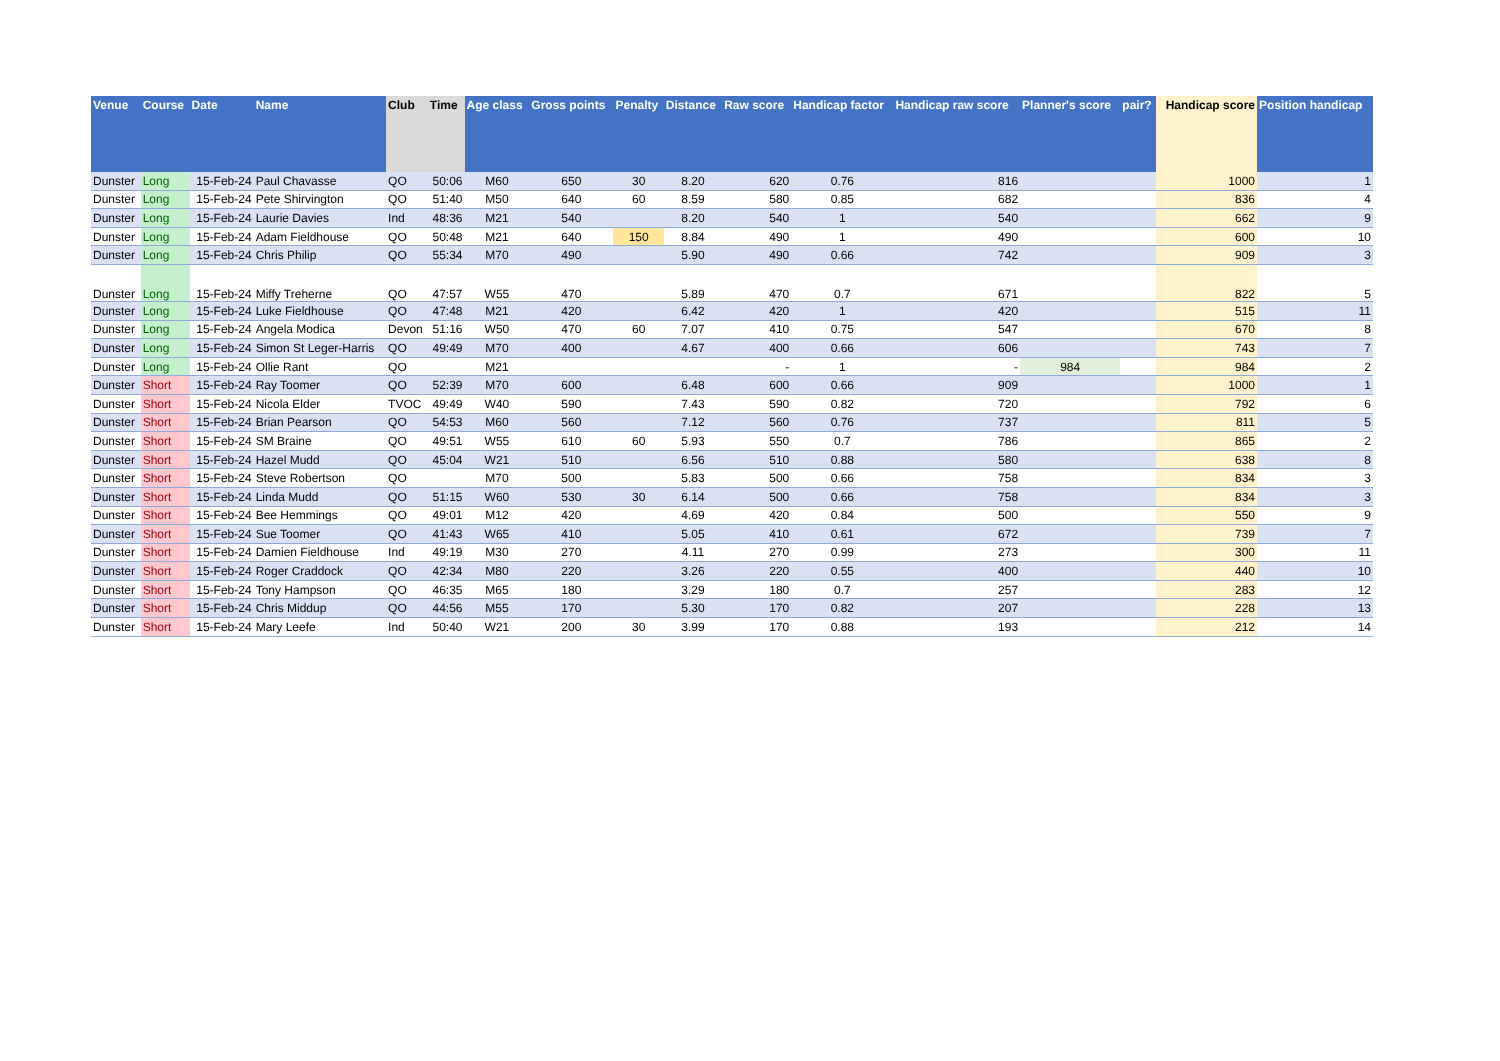| Venue | Course | Date | Name | Club | Time | Age class | Gross points | Penalty | Distance | Raw score | Handicap factor | Handicap raw score | Planner's score | pair? | Handicap score | Position handicap |
| --- | --- | --- | --- | --- | --- | --- | --- | --- | --- | --- | --- | --- | --- | --- | --- | --- |
| Dunster | Long | 15-Feb-24 | Paul Chavasse | QO | 50:06 | M60 | 650 | 30 | 8.20 | 620 | 0.76 | 816 | | | 1000 | 1 |
| Dunster | Long | 15-Feb-24 | Pete Shirvington | QO | 51:40 | M50 | 640 | 60 | 8.59 | 580 | 0.85 | 682 | | | 836 | 4 |
| Dunster | Long | 15-Feb-24 | Laurie Davies | Ind | 48:36 | M21 | 540 | | 8.20 | 540 | 1 | 540 | | | 662 | 9 |
| Dunster | Long | 15-Feb-24 | Adam Fieldhouse | QO | 50:48 | M21 | 640 | 150 | 8.84 | 490 | 1 | 490 | | | 600 | 10 |
| Dunster | Long | 15-Feb-24 | Chris Philip | QO | 55:34 | M70 | 490 | | 5.90 | 490 | 0.66 | 742 | | | 909 | 3 |
| Dunster | Long | 15-Feb-24 | Miffy Treherne | QO | 47:57 | W55 | 470 | | 5.89 | 470 | 0.7 | 671 | | | 822 | 5 |
| Dunster | Long | 15-Feb-24 | Luke Fieldhouse | QO | 47:48 | M21 | 420 | | 6.42 | 420 | 1 | 420 | | | 515 | 11 |
| Dunster | Long | 15-Feb-24 | Angela Modica | Devon | 51:16 | W50 | 470 | 60 | 7.07 | 410 | 0.75 | 547 | | | 670 | 8 |
| Dunster | Long | 15-Feb-24 | Simon St Leger-Harris | QO | 49:49 | M70 | 400 | | 4.67 | 400 | 0.66 | 606 | | | 743 | 7 |
| Dunster | Long | 15-Feb-24 | Ollie Rant | QO | | M21 | | | | - | 1 | - | 984 | | 984 | 2 |
| Dunster | Short | 15-Feb-24 | Ray Toomer | QO | 52:39 | M70 | 600 | | 6.48 | 600 | 0.66 | 909 | | | 1000 | 1 |
| Dunster | Short | 15-Feb-24 | Nicola Elder | TVOC | 49:49 | W40 | 590 | | 7.43 | 590 | 0.82 | 720 | | | 792 | 6 |
| Dunster | Short | 15-Feb-24 | Brian Pearson | QO | 54:53 | M60 | 560 | | 7.12 | 560 | 0.76 | 737 | | | 811 | 5 |
| Dunster | Short | 15-Feb-24 | SM Braine | QO | 49:51 | W55 | 610 | 60 | 5.93 | 550 | 0.7 | 786 | | | 865 | 2 |
| Dunster | Short | 15-Feb-24 | Hazel Mudd | QO | 45:04 | W21 | 510 | | 6.56 | 510 | 0.88 | 580 | | | 638 | 8 |
| Dunster | Short | 15-Feb-24 | Steve Robertson | QO | | M70 | 500 | | 5.83 | 500 | 0.66 | 758 | | | 834 | 3 |
| Dunster | Short | 15-Feb-24 | Linda Mudd | QO | 51:15 | W60 | 530 | 30 | 6.14 | 500 | 0.66 | 758 | | | 834 | 3 |
| Dunster | Short | 15-Feb-24 | Bee Hemmings | QO | 49:01 | M12 | 420 | | 4.69 | 420 | 0.84 | 500 | | | 550 | 9 |
| Dunster | Short | 15-Feb-24 | Sue Toomer | QO | 41:43 | W65 | 410 | | 5.05 | 410 | 0.61 | 672 | | | 739 | 7 |
| Dunster | Short | 15-Feb-24 | Damien Fieldhouse | Ind | 49:19 | M30 | 270 | | 4.11 | 270 | 0.99 | 273 | | | 300 | 11 |
| Dunster | Short | 15-Feb-24 | Roger Craddock | QO | 42:34 | M80 | 220 | | 3.26 | 220 | 0.55 | 400 | | | 440 | 10 |
| Dunster | Short | 15-Feb-24 | Tony Hampson | QO | 46:35 | M65 | 180 | | 3.29 | 180 | 0.7 | 257 | | | 283 | 12 |
| Dunster | Short | 15-Feb-24 | Chris Middup | QO | 44:56 | M55 | 170 | | 5.30 | 170 | 0.82 | 207 | | | 228 | 13 |
| Dunster | Short | 15-Feb-24 | Mary Leefe | Ind | 50:40 | W21 | 200 | 30 | 3.99 | 170 | 0.88 | 193 | | | 212 | 14 |